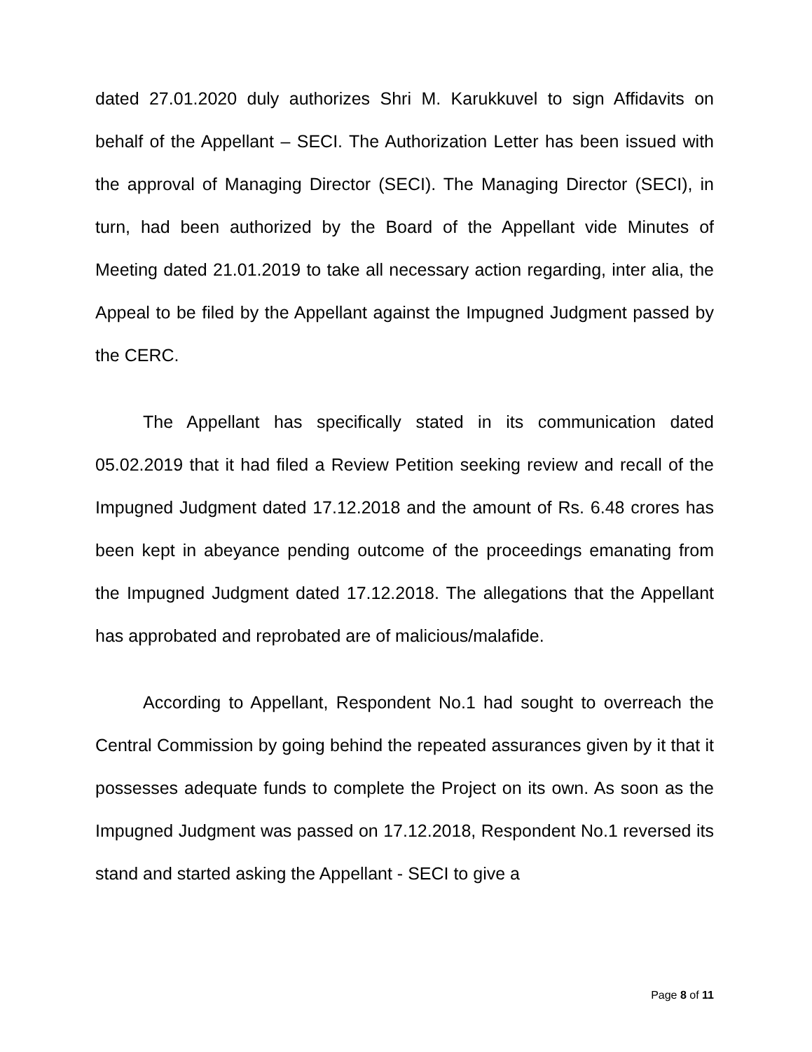dated 27.01.2020 duly authorizes Shri M. Karukkuvel to sign Affidavits on behalf of the Appellant – SECI. The Authorization Letter has been issued with the approval of Managing Director (SECI). The Managing Director (SECI), in turn, had been authorized by the Board of the Appellant vide Minutes of Meeting dated 21.01.2019 to take all necessary action regarding, inter alia, the Appeal to be filed by the Appellant against the Impugned Judgment passed by the CERC.
The Appellant has specifically stated in its communication dated 05.02.2019 that it had filed a Review Petition seeking review and recall of the Impugned Judgment dated 17.12.2018 and the amount of Rs. 6.48 crores has been kept in abeyance pending outcome of the proceedings emanating from the Impugned Judgment dated 17.12.2018. The allegations that the Appellant has approbated and reprobated are of malicious/malafide.
According to Appellant, Respondent No.1 had sought to overreach the Central Commission by going behind the repeated assurances given by it that it possesses adequate funds to complete the Project on its own. As soon as the Impugned Judgment was passed on 17.12.2018, Respondent No.1 reversed its stand and started asking the Appellant - SECI to give a
Page 8 of 11